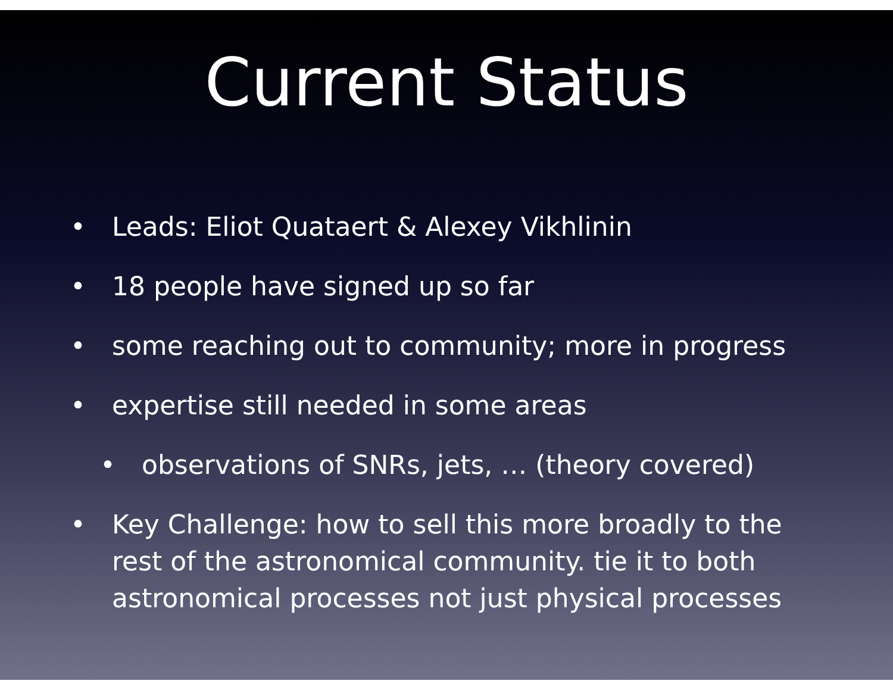Current Status
• Leads: Eliot Quataert & Alexey Vikhlinin
• 18 people have signed up so far
• some reaching out to community; more in progress
• expertise still needed in some areas
• observations of SNRs, jets, … (theory covered)
• Key Challenge: how to sell this more broadly to the rest of the astronomical community. tie it to both astronomical processes not just physical processes